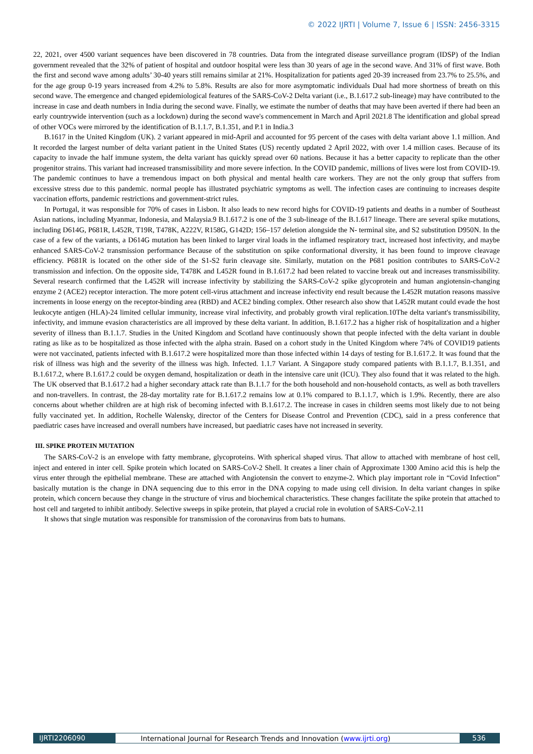© 2022 IJRTI | Volume 7, Issue 6 | ISSN: 2456-3315
22, 2021, over 4500 variant sequences have been discovered in 78 countries. Data from the integrated disease surveillance program (IDSP) of the Indian government revealed that the 32% of patient of hospital and outdoor hospital were less than 30 years of age in the second wave. And 31% of first wave. Both the first and second wave among adults’ 30-40 years still remains similar at 21%. Hospitalization for patients aged 20-39 increased from 23.7% to 25.5%, and for the age group 0-19 years increased from 4.2% to 5.8%. Results are also for more asymptomatic individuals Dual had more shortness of breath on this second wave. The emergence and changed epidemiological features of the SARS-CoV-2 Delta variant (i.e., B.1.617.2 sub-lineage) may have contributed to the increase in case and death numbers in India during the second wave. Finally, we estimate the number of deaths that may have been averted if there had been an early countrywide intervention (such as a lockdown) during the second wave's commencement in March and April 2021.8 The identification and global spread of other VOCs were mirrored by the identification of B.1.1.7, B.1.351, and P.1 in India.3
B.1617 in the United Kingdom (UK). 2 variant appeared in mid-April and accounted for 95 percent of the cases with delta variant above 1.1 million. And It recorded the largest number of delta variant patient in the United States (US) recently updated 2 April 2022, with over 1.4 million cases. Because of its capacity to invade the half immune system, the delta variant has quickly spread over 60 nations. Because it has a better capacity to replicate than the other progenitor strains. This variant had increased transmissibility and more severe infection. In the COVID pandemic, millions of lives were lost from COVID-19. The pandemic continues to have a tremendous impact on both physical and mental health care workers. They are not the only group that suffers from excessive stress due to this pandemic. normal people has illustrated psychiatric symptoms as well. The infection cases are continuing to increases despite vaccination efforts, pandemic restrictions and government-strict rules.
In Portugal, it was responsible for 70% of cases in Lisbon. It also leads to new record highs for COVID-19 patients and deaths in a number of Southeast Asian nations, including Myanmar, Indonesia, and Malaysia.9 B.1.617.2 is one of the 3 sub-lineage of the B.1.617 lineage. There are several spike mutations, including D614G, P681R, L452R, T19R, T478K, A222V, R158G, G142D; 156–157 deletion alongside the N- terminal site, and S2 substitution D950N. In the case of a few of the variants, a D614G mutation has been linked to larger viral loads in the inflamed respiratory tract, increased host infectivity, and maybe enhanced SARS-CoV-2 transmission performance Because of the substitution on spike conformational diversity, it has been found to improve cleavage efficiency. P681R is located on the other side of the S1-S2 furin cleavage site. Similarly, mutation on the P681 position contributes to SARS-CoV-2 transmission and infection. On the opposite side, T478K and L452R found in B.1.617.2 had been related to vaccine break out and increases transmissibility. Several research confirmed that the L452R will increase infectivity by stabilizing the SARS-CoV-2 spike glycoprotein and human angiotensin-changing enzyme 2 (ACE2) receptor interaction. The more potent cell-virus attachment and increase infectivity end result because the L452R mutation reasons massive increments in loose energy on the receptor-binding area (RBD) and ACE2 binding complex. Other research also show that L452R mutant could evade the host leukocyte antigen (HLA)-24 limited cellular immunity, increase viral infectivity, and probably growth viral replication.10The delta variant's transmissibility, infectivity, and immune evasion characteristics are all improved by these delta variant. In addition, B.1.617.2 has a higher risk of hospitalization and a higher severity of illness than B.1.1.7. Studies in the United Kingdom and Scotland have continuously shown that people infected with the delta variant in double rating as like as to be hospitalized as those infected with the alpha strain. Based on a cohort study in the United Kingdom where 74% of COVID19 patients were not vaccinated, patients infected with B.1.617.2 were hospitalized more than those infected within 14 days of testing for B.1.617.2. It was found that the risk of illness was high and the severity of the illness was high. Infected. 1.1.7 Variant. A Singapore study compared patients with B.1.1.7, B.1.351, and B.1.617.2, where B.1.617.2 could be oxygen demand, hospitalization or death in the intensive care unit (ICU). They also found that it was related to the high. The UK observed that B.1.617.2 had a higher secondary attack rate than B.1.1.7 for the both household and non-household contacts, as well as both travellers and non-travellers. In contrast, the 28-day mortality rate for B.1.617.2 remains low at 0.1% compared to B.1.1.7, which is 1.9%. Recently, there are also concerns about whether children are at high risk of becoming infected with B.1.617.2. The increase in cases in children seems most likely due to not being fully vaccinated yet. In addition, Rochelle Walensky, director of the Centers for Disease Control and Prevention (CDC), said in a press conference that paediatric cases have increased and overall numbers have increased, but paediatric cases have not increased in severity.
III. SPIKE PROTEIN MUTATION
The SARS-CoV-2 is an envelope with fatty membrane, glycoproteins. With spherical shaped virus. That allow to attached with membrane of host cell, inject and entered in inter cell. Spike protein which located on SARS-CoV-2 Shell. It creates a liner chain of Approximate 1300 Amino acid this is help the virus enter through the epithelial membrane. These are attached with Angiotensin the convert to enzyme-2. Which play important role in “Covid Infection” basically mutation is the change in DNA sequencing due to this error in the DNA copying to made using cell division. In delta variant changes in spike protein, which concern because they change in the structure of virus and biochemical characteristics. These changes facilitate the spike protein that attached to host cell and targeted to inhibit antibody. Selective sweeps in spike protein, that played a crucial role in evolution of SARS-CoV-2.11
It shows that single mutation was responsible for transmission of the coronavirus from bats to humans.
IJRTI2206090 International Journal for Research Trends and Innovation (www.ijrti.org)
536